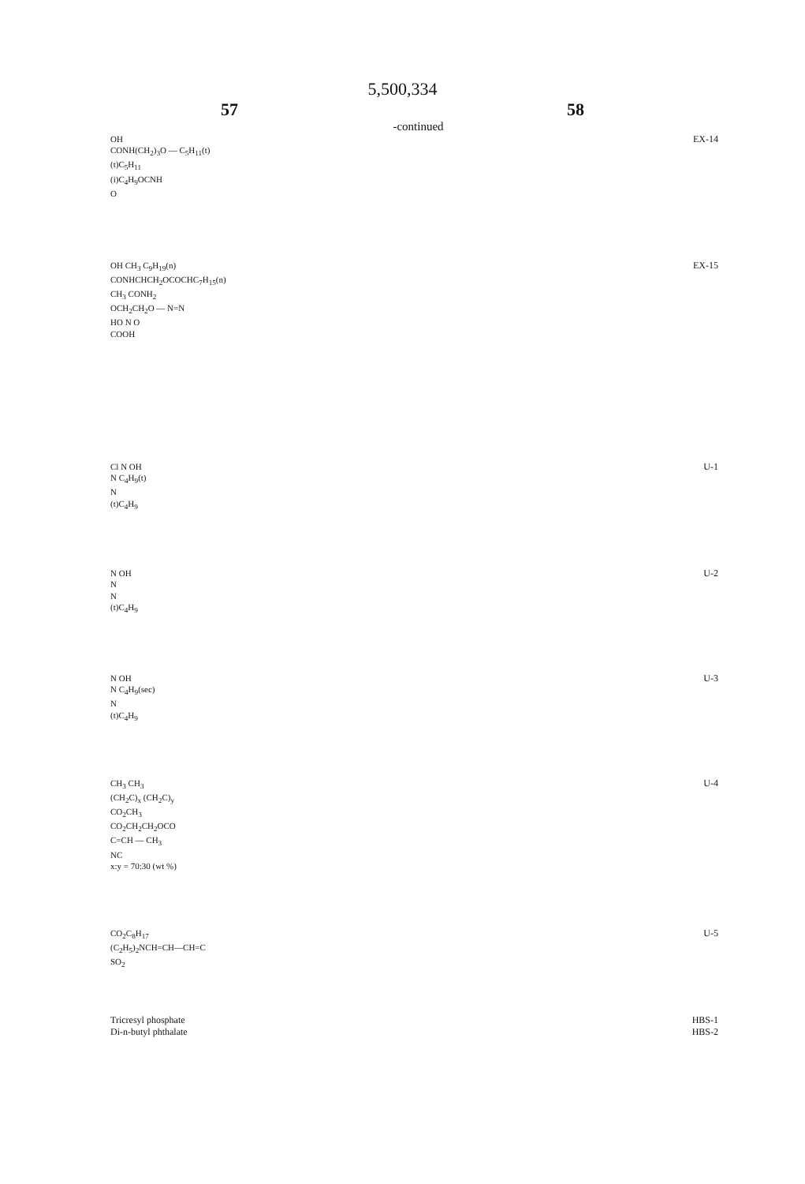5,500,334
57 58
-continued
OH
CONH(CH<sub>2</sub>)<sub>3</sub>O — C<sub>5</sub>H<sub>11</sub>(t)
(t)C<sub>5</sub>H<sub>11</sub>
(i)C<sub>4</sub>H<sub>9</sub>OCNH
O
EX-14
OH CH<sub>3</sub> C<sub>9</sub>H<sub>19</sub>(n)
CONHCHCH<sub>2</sub>OCOCHC<sub>7</sub>H<sub>15</sub>(n)
CH<sub>3</sub> CONH<sub>2</sub>
OCH<sub>2</sub>CH<sub>2</sub>O — N=N
HO N O
COOH
EX-15
Cl N OH
N C<sub>4</sub>H<sub>9</sub>(t)
N
(t)C<sub>4</sub>H<sub>9</sub>
U-1
N OH
N
N
(t)C<sub>4</sub>H<sub>9</sub>
U-2
N OH
N C<sub>4</sub>H<sub>9</sub>(sec)
N
(t)C<sub>4</sub>H<sub>9</sub>
U-3
CH<sub>3</sub> CH<sub>3</sub>
(CH<sub>2</sub>C)<sub>x</sub> (CH<sub>2</sub>C)<sub>y</sub>
CO<sub>2</sub>CH<sub>3</sub>
CO<sub>2</sub>CH<sub>2</sub>CH<sub>2</sub>OCO
C=CH — CH<sub>3</sub>
NC
x:y = 70:30 (wt %)
U-4
CO<sub>2</sub>C<sub>8</sub>H<sub>17</sub>
(C<sub>2</sub>H<sub>5</sub>)<sub>2</sub>NCH=CH—CH=C
SO<sub>2</sub>
U-5
Tricresyl phosphate
Di-n-butyl phthalate
HBS-1
HBS-2